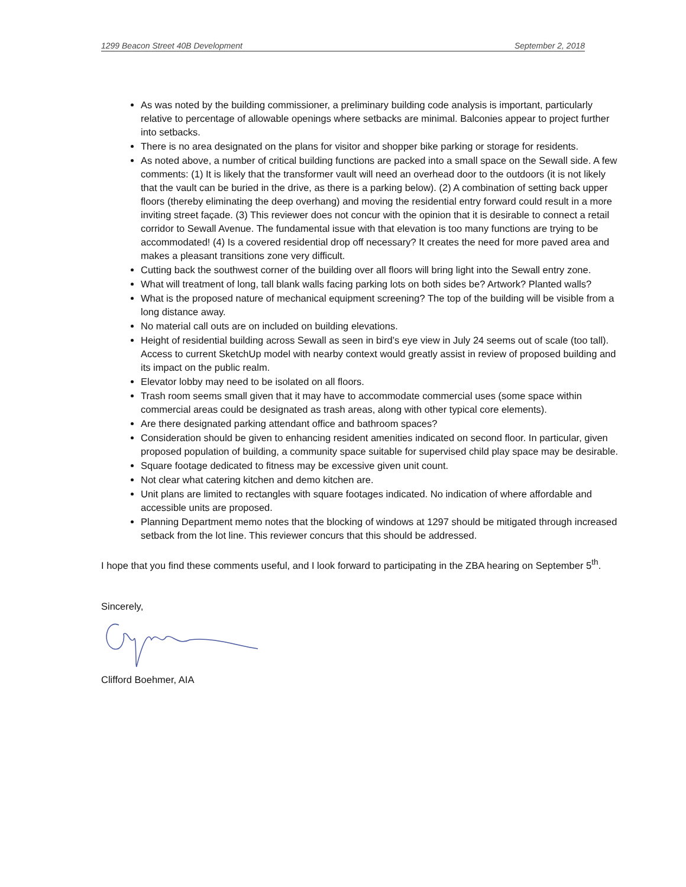1299 Beacon Street 40B Development September 2, 2018
As was noted by the building commissioner, a preliminary building code analysis is important, particularly relative to percentage of allowable openings where setbacks are minimal. Balconies appear to project further into setbacks.
There is no area designated on the plans for visitor and shopper bike parking or storage for residents.
As noted above, a number of critical building functions are packed into a small space on the Sewall side. A few comments: (1) It is likely that the transformer vault will need an overhead door to the outdoors (it is not likely that the vault can be buried in the drive, as there is a parking below). (2) A combination of setting back upper floors (thereby eliminating the deep overhang) and moving the residential entry forward could result in a more inviting street façade. (3) This reviewer does not concur with the opinion that it is desirable to connect a retail corridor to Sewall Avenue. The fundamental issue with that elevation is too many functions are trying to be accommodated! (4) Is a covered residential drop off necessary? It creates the need for more paved area and makes a pleasant transitions zone very difficult.
Cutting back the southwest corner of the building over all floors will bring light into the Sewall entry zone.
What will treatment of long, tall blank walls facing parking lots on both sides be? Artwork? Planted walls?
What is the proposed nature of mechanical equipment screening? The top of the building will be visible from a long distance away.
No material call outs are on included on building elevations.
Height of residential building across Sewall as seen in bird’s eye view in July 24 seems out of scale (too tall). Access to current SketchUp model with nearby context would greatly assist in review of proposed building and its impact on the public realm.
Elevator lobby may need to be isolated on all floors.
Trash room seems small given that it may have to accommodate commercial uses (some space within commercial areas could be designated as trash areas, along with other typical core elements).
Are there designated parking attendant office and bathroom spaces?
Consideration should be given to enhancing resident amenities indicated on second floor. In particular, given proposed population of building, a community space suitable for supervised child play space may be desirable.
Square footage dedicated to fitness may be excessive given unit count.
Not clear what catering kitchen and demo kitchen are.
Unit plans are limited to rectangles with square footages indicated. No indication of where affordable and accessible units are proposed.
Planning Department memo notes that the blocking of windows at 1297 should be mitigated through increased setback from the lot line. This reviewer concurs that this should be addressed.
I hope that you find these comments useful, and I look forward to participating in the ZBA hearing on September 5<sup>th</sup>.
Sincerely,
Clifford Boehmer, AIA